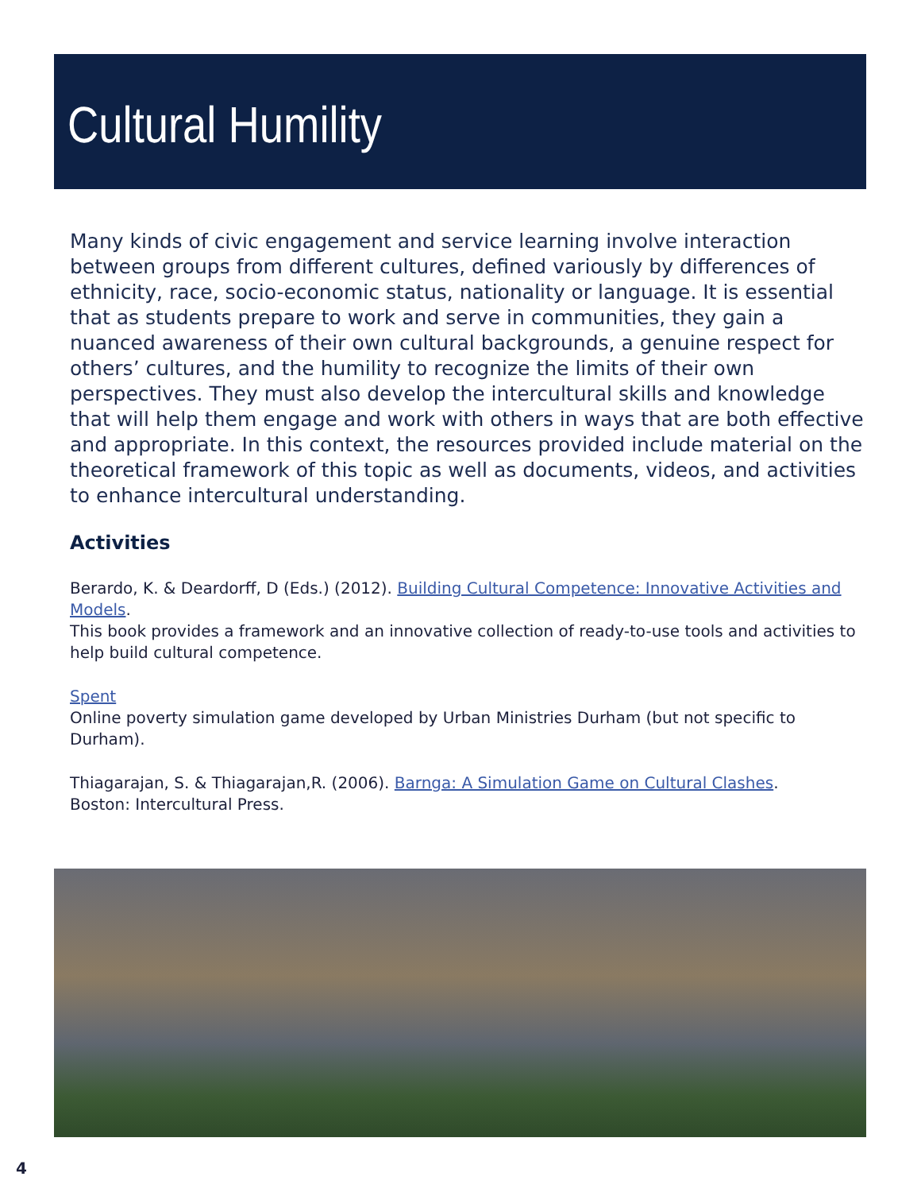Cultural Humility
Many kinds of civic engagement and service learning involve interaction between groups from different cultures, defined variously by differences of ethnicity, race, socio-economic status, nationality or language. It is essential that as students prepare to work and serve in communities, they gain a nuanced awareness of their own cultural backgrounds, a genuine respect for others’ cultures, and the humility to recognize the limits of their own perspectives. They must also develop the intercultural skills and knowledge that will help them engage and work with others in ways that are both effective and appropriate. In this context, the resources provided include material on the theoretical framework of this topic as well as documents, videos, and activities to enhance intercultural understanding.
Activities
Berardo, K. & Deardorff, D (Eds.) (2012). Building Cultural Competence: Innovative Activities and Models.
This book provides a framework and an innovative collection of ready-to-use tools and activities to help build cultural competence.
Spent
Online poverty simulation game developed by Urban Ministries Durham (but not specific to Durham).
Thiagarajan, S. & Thiagarajan,R. (2006). Barnga: A Simulation Game on Cultural Clashes.
Boston: Intercultural Press.
4